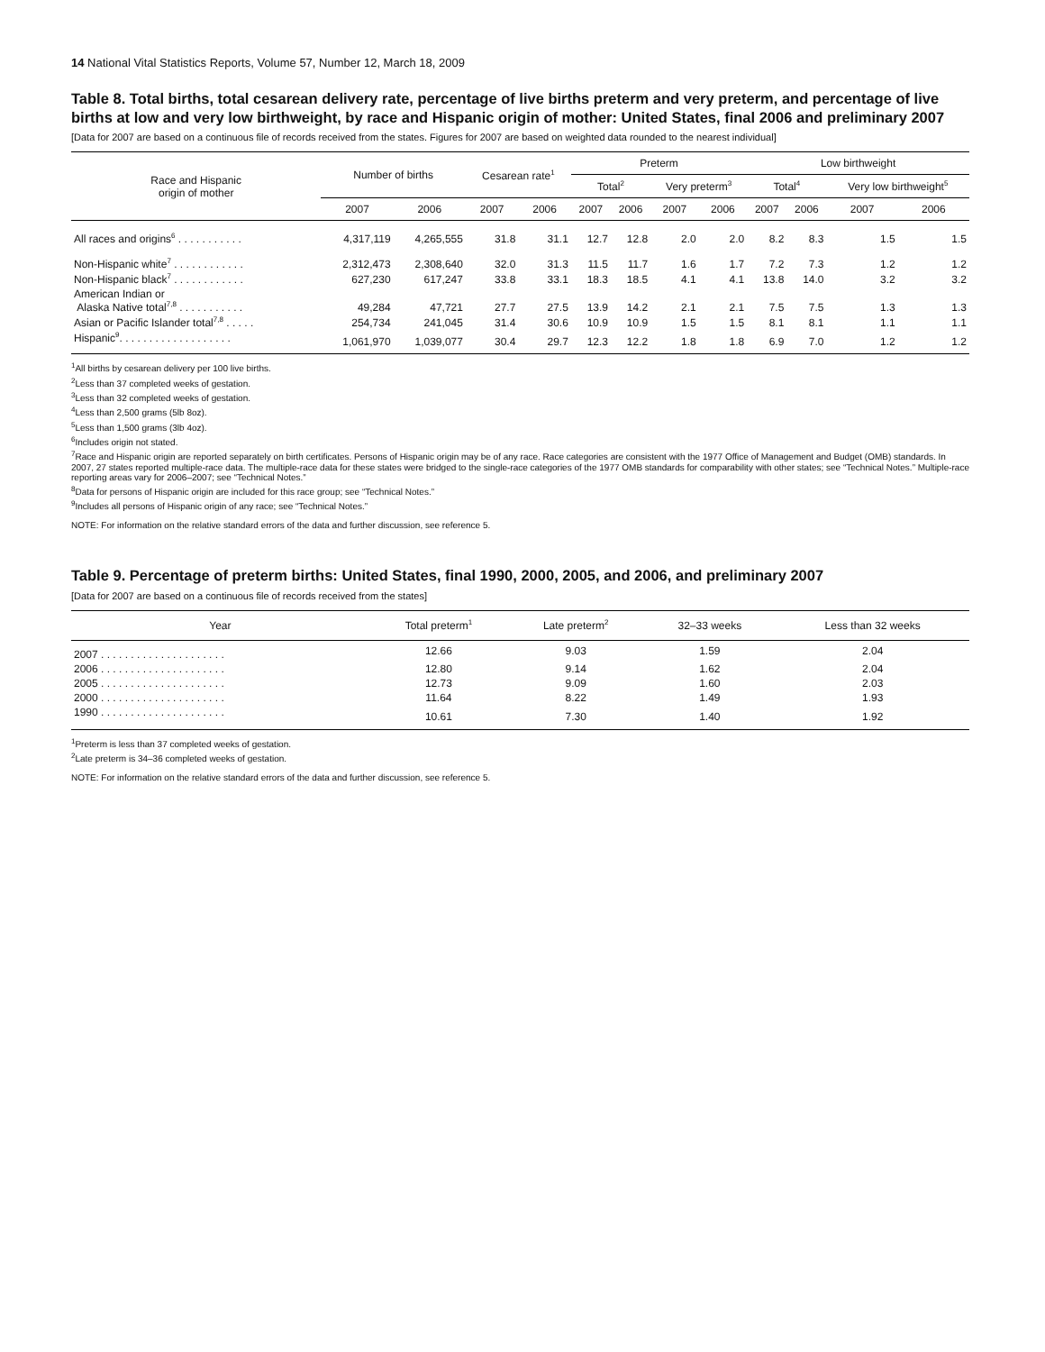14 National Vital Statistics Reports, Volume 57, Number 12, March 18, 2009
Table 8. Total births, total cesarean delivery rate, percentage of live births preterm and very preterm, and percentage of live births at low and very low birthweight, by race and Hispanic origin of mother: United States, final 2006 and preliminary 2007
[Data for 2007 are based on a continuous file of records received from the states. Figures for 2007 are based on weighted data rounded to the nearest individual]
| Race and Hispanic origin of mother | Number of births | | Cesarean rate<sup>1</sup> | | Preterm | | | | Low birthweight | | | |
| --- | --- | --- | --- | --- | --- | --- | --- | --- | --- | --- | --- | --- |
| | | | | | Total<sup>2</sup> | | Very preterm<sup>3</sup> | | Total<sup>4</sup> | | Very low birthweight<sup>5</sup> | |
| | 2007 | 2006 | 2007 | 2006 | 2007 | 2006 | 2007 | 2006 | 2007 | 2006 | 2007 | 2006 |
| All races and origins<sup>6</sup> . . . . . . . . . . . | 4,317,119 | 4,265,555 | 31.8 | 31.1 | 12.7 | 12.8 | 2.0 | 2.0 | 8.2 | 8.3 | 1.5 | 1.5 |
| Non-Hispanic white<sup>7</sup> . . . . . . . . . . . . | 2,312,473 | 2,308,640 | 32.0 | 31.3 | 11.5 | 11.7 | 1.6 | 1.7 | 7.2 | 7.3 | 1.2 | 1.2 |
| Non-Hispanic black<sup>7</sup> . . . . . . . . . . . . | 627,230 | 617,247 | 33.8 | 33.1 | 18.3 | 18.5 | 4.1 | 4.1 | 13.8 | 14.0 | 3.2 | 3.2 |
| American Indian or Alaska Native total<sup>7,8</sup> . . . . . . . . . . . | 49,284 | 47,721 | 27.7 | 27.5 | 13.9 | 14.2 | 2.1 | 2.1 | 7.5 | 7.5 | 1.3 | 1.3 |
| Asian or Pacific Islander total<sup>7,8</sup> . . . . . | 254,734 | 241,045 | 31.4 | 30.6 | 10.9 | 10.9 | 1.5 | 1.5 | 8.1 | 8.1 | 1.1 | 1.1 |
| Hispanic<sup>9</sup>. . . . . . . . . . . . . . . . . . . | 1,061,970 | 1,039,077 | 30.4 | 29.7 | 12.3 | 12.2 | 1.8 | 1.8 | 6.9 | 7.0 | 1.2 | 1.2 |
<sup>1</sup> All births by cesarean delivery per 100 live births.
<sup>2</sup> Less than 37 completed weeks of gestation.
<sup>3</sup> Less than 32 completed weeks of gestation.
<sup>4</sup> Less than 2,500 grams (5lb 8oz).
<sup>5</sup> Less than 1,500 grams (3lb 4oz).
<sup>6</sup> Includes origin not stated.
<sup>7</sup> Race and Hispanic origin are reported separately on birth certificates. Persons of Hispanic origin may be of any race. Race categories are consistent with the 1977 Office of Management and Budget (OMB) standards. In 2007, 27 states reported multiple-race data. The multiple-race data for these states were bridged to the single-race categories of the 1977 OMB standards for comparability with other states; see “Technical Notes.” Multiple-race reporting areas vary for 2006–2007; see “Technical Notes.”
<sup>8</sup> Data for persons of Hispanic origin are included for this race group; see “Technical Notes.”
<sup>9</sup> Includes all persons of Hispanic origin of any race; see “Technical Notes.”
NOTE: For information on the relative standard errors of the data and further discussion, see reference 5.
Table 9. Percentage of preterm births: United States, final 1990, 2000, 2005, and 2006, and preliminary 2007
[Data for 2007 are based on a continuous file of records received from the states]
| Year | Total preterm<sup>1</sup> | Late preterm<sup>2</sup> | 32–33 weeks | Less than 32 weeks |
| --- | --- | --- | --- | --- |
| 2007 . . . . . . . . . . . . . . . . . . . . . | 12.66 | 9.03 | 1.59 | 2.04 |
| 2006 . . . . . . . . . . . . . . . . . . . . . | 12.80 | 9.14 | 1.62 | 2.04 |
| 2005 . . . . . . . . . . . . . . . . . . . . . | 12.73 | 9.09 | 1.60 | 2.03 |
| 2000 . . . . . . . . . . . . . . . . . . . . . | 11.64 | 8.22 | 1.49 | 1.93 |
| 1990 . . . . . . . . . . . . . . . . . . . . . | 10.61 | 7.30 | 1.40 | 1.92 |
<sup>1</sup> Preterm is less than 37 completed weeks of gestation.
<sup>2</sup> Late preterm is 34–36 completed weeks of gestation.
NOTE: For information on the relative standard errors of the data and further discussion, see reference 5.